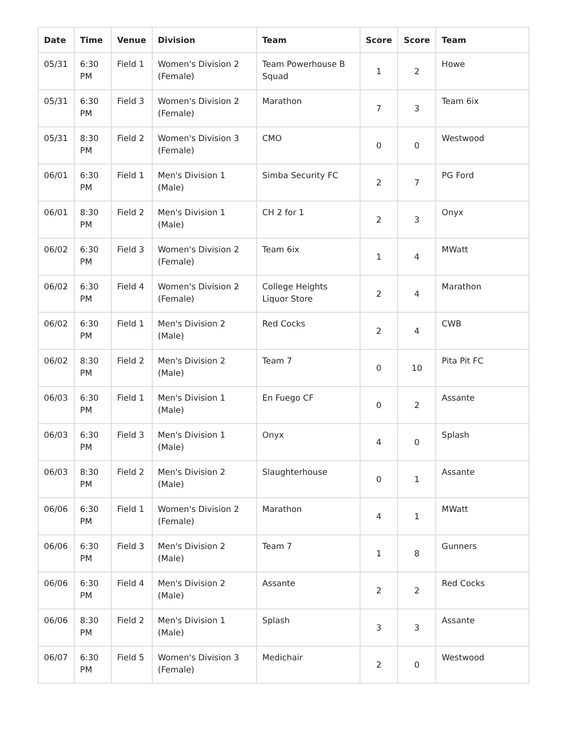| Date | Time | Venue | Division | Team | Score | Score | Team |
| --- | --- | --- | --- | --- | --- | --- | --- |
| 05/31 | 6:30 PM | Field 1 | Women's Division 2 (Female) | Team Powerhouse B Squad | 1 | 2 | Howe |
| 05/31 | 6:30 PM | Field 3 | Women's Division 2 (Female) | Marathon | 7 | 3 | Team 6ix |
| 05/31 | 8:30 PM | Field 2 | Women's Division 3 (Female) | CMO | 0 | 0 | Westwood |
| 06/01 | 6:30 PM | Field 1 | Men's Division 1 (Male) | Simba Security FC | 2 | 7 | PG Ford |
| 06/01 | 8:30 PM | Field 2 | Men's Division 1 (Male) | CH 2 for 1 | 2 | 3 | Onyx |
| 06/02 | 6:30 PM | Field 3 | Women's Division 2 (Female) | Team 6ix | 1 | 4 | MWatt |
| 06/02 | 6:30 PM | Field 4 | Women's Division 2 (Female) | College Heights Liquor Store | 2 | 4 | Marathon |
| 06/02 | 6:30 PM | Field 1 | Men's Division 2 (Male) | Red Cocks | 2 | 4 | CWB |
| 06/02 | 8:30 PM | Field 2 | Men's Division 2 (Male) | Team 7 | 0 | 10 | Pita Pit FC |
| 06/03 | 6:30 PM | Field 1 | Men's Division 1 (Male) | En Fuego CF | 0 | 2 | Assante |
| 06/03 | 6:30 PM | Field 3 | Men's Division 1 (Male) | Onyx | 4 | 0 | Splash |
| 06/03 | 8:30 PM | Field 2 | Men's Division 2 (Male) | Slaughterhouse | 0 | 1 | Assante |
| 06/06 | 6:30 PM | Field 1 | Women's Division 2 (Female) | Marathon | 4 | 1 | MWatt |
| 06/06 | 6:30 PM | Field 3 | Men's Division 2 (Male) | Team 7 | 1 | 8 | Gunners |
| 06/06 | 6:30 PM | Field 4 | Men's Division 2 (Male) | Assante | 2 | 2 | Red Cocks |
| 06/06 | 8:30 PM | Field 2 | Men's Division 1 (Male) | Splash | 3 | 3 | Assante |
| 06/07 | 6:30 PM | Field 5 | Women's Division 3 (Female) | Medichair | 2 | 0 | Westwood |